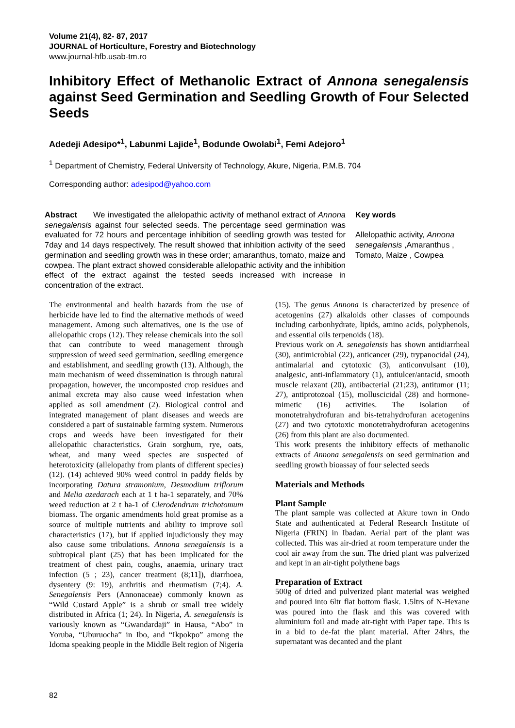Volume 21(4), 82- 87, 2017
JOURNAL of Horticulture, Forestry and Biotechnology
www.journal-hfb.usab-tm.ro
Inhibitory Effect of Methanolic Extract of Annona senegalensis against Seed Germination and Seedling Growth of Four Selected Seeds
Adedeji Adesipo*<sup>1</sup>, Labunmi Lajide<sup>1</sup>, Bodunde Owolabi<sup>1</sup>, Femi Adejoro<sup>1</sup>
<sup>1</sup> Department of Chemistry, Federal University of Technology, Akure, Nigeria, P.M.B. 704
Corresponding author: adesipod@yahoo.com
Abstract We investigated the allelopathic activity of methanol extract of Annona senegalensis against four selected seeds. The percentage seed germination was evaluated for 72 hours and percentage inhibition of seedling growth was tested for 7day and 14 days respectively. The result showed that inhibition activity of the seed germination and seedling growth was in these order; amaranthus, tomato, maize and cowpea. The plant extract showed considerable allelopathic activity and the inhibition effect of the extract against the tested seeds increased with increase in concentration of the extract.
Key words
Allelopathic activity, Annona senegalensis ,Amaranthus , Tomato, Maize , Cowpea
The environmental and health hazards from the use of herbicide have led to find the alternative methods of weed management. Among such alternatives, one is the use of allelopathic crops (12). They release chemicals into the soil that can contribute to weed management through suppression of weed seed germination, seedling emergence and establishment, and seedling growth (13). Although, the main mechanism of weed dissemination is through natural propagation, however, the uncomposted crop residues and animal excreta may also cause weed infestation when applied as soil amendment (2). Biological control and integrated management of plant diseases and weeds are considered a part of sustainable farming system. Numerous crops and weeds have been investigated for their allelopathic characteristics. Grain sorghum, rye, oats, wheat, and many weed species are suspected of heterotoxicity (allelopathy from plants of different species) (12). (14) achieved 90% weed control in paddy fields by incorporating Datura stramonium, Desmodium triflorum and Melia azedarach each at 1 t ha-1 separately, and 70% weed reduction at 2 t ha-1 of Clerodendrum trichotomum biomass. The organic amendments hold great promise as a source of multiple nutrients and ability to improve soil characteristics (17), but if applied injudiciously they may also cause some tribulations. Annona senegalensis is a subtropical plant (25) that has been implicated for the treatment of chest pain, coughs, anaemia, urinary tract infection (5 ; 23), cancer treatment (8;11]), diarrhoea, dysentery (9: 19), anthritis and rheumatism (7;4). A. Senegalensis Pers (Annonaceae) commonly known as “Wild Custard Apple” is a shrub or small tree widely distributed in Africa (1; 24). In Nigeria, A. senegalensis is variously known as “Gwandardaji” in Hausa, “Abo” in Yoruba, “Uburuocha” in Ibo, and “Ikpokpo” among the Idoma speaking people in the Middle Belt region of Nigeria
(15). The genus Annona is characterized by presence of acetogenins (27) alkaloids other classes of compounds including carbonhydrate, lipids, amino acids, polyphenols, and essential oils terpenoids (18).
Previous work on A. senegalensis has shown antidiarrheal (30), antimicrobial (22), anticancer (29), trypanocidal (24), antimalarial and cytotoxic (3), anticonvulsant (10), analgesic, anti-inflammatory (1), antiulcer/antacid, smooth muscle relaxant (20), antibacterial (21;23), antitumor (11; 27), antiprotozoal (15), molluscicidal (28) and hormone-mimetic (16) activities. The isolation of monotetrahydrofuran and bis-tetrahydrofuran acetogenins (27) and two cytotoxic monotetrahydrofuran acetogenins (26) from this plant are also documented.
This work presents the inhibitory effects of methanolic extracts of Annona senegalensis on seed germination and seedling growth bioassay of four selected seeds
Materials and Methods
Plant Sample
The plant sample was collected at Akure town in Ondo State and authenticated at Federal Research Institute of Nigeria (FRIN) in Ibadan. Aerial part of the plant was collected. This was air-dried at room temperature under the cool air away from the sun. The dried plant was pulverized and kept in an air-tight polythene bags
Preparation of Extract
500g of dried and pulverized plant material was weighed and poured into 6ltr flat bottom flask. 1.5ltrs of N-Hexane was poured into the flask and this was covered with aluminium foil and made air-tight with Paper tape. This is in a bid to de-fat the plant material. After 24hrs, the supernatant was decanted and the plant
82